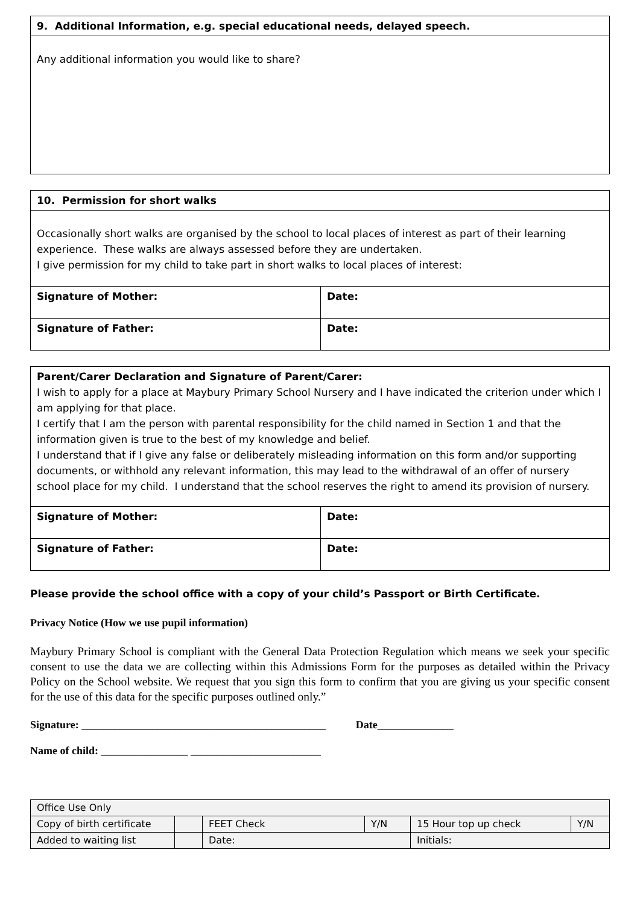| 9. Additional Information, e.g. special educational needs, delayed speech. |
| Any additional information you would like to share? |
| 10. Permission for short walks | |
| Occasionally short walks are organised by the school to local places of interest as part of their learning experience. These walks are always assessed before they are undertaken. I give permission for my child to take part in short walks to local places of interest: | |
| Signature of Mother: | Date: |
| Signature of Father: | Date: |
| Parent/Carer Declaration and Signature of Parent/Carer: I wish to apply for a place at Maybury Primary School Nursery and I have indicated the criterion under which I am applying for that place. I certify that I am the person with parental responsibility for the child named in Section 1 and that the information given is true to the best of my knowledge and belief. I understand that if I give any false or deliberately misleading information on this form and/or supporting documents, or withhold any relevant information, this may lead to the withdrawal of an offer of nursery school place for my child. I understand that the school reserves the right to amend its provision of nursery. | |
| Signature of Mother: | Date: |
| Signature of Father: | Date: |
Please provide the school office with a copy of your child’s Passport or Birth Certificate.
Privacy Notice (How we use pupil information)
Maybury Primary School is compliant with the General Data Protection Regulation which means we seek your specific consent to use the data we are collecting within this Admissions Form for the purposes as detailed within the Privacy Policy on the School website. We request that you sign this form to confirm that you are giving us your specific consent for the use of this data for the specific purposes outlined only.”
Signature: _____________________________________________ Date______________
Name of child: ________________ ________________________
| Office Use Only | | | | | |
| Copy of birth certificate | | FEET Check | Y/N | 15 Hour top up check | Y/N |
| Added to waiting list | | Date: | | Initials: | |